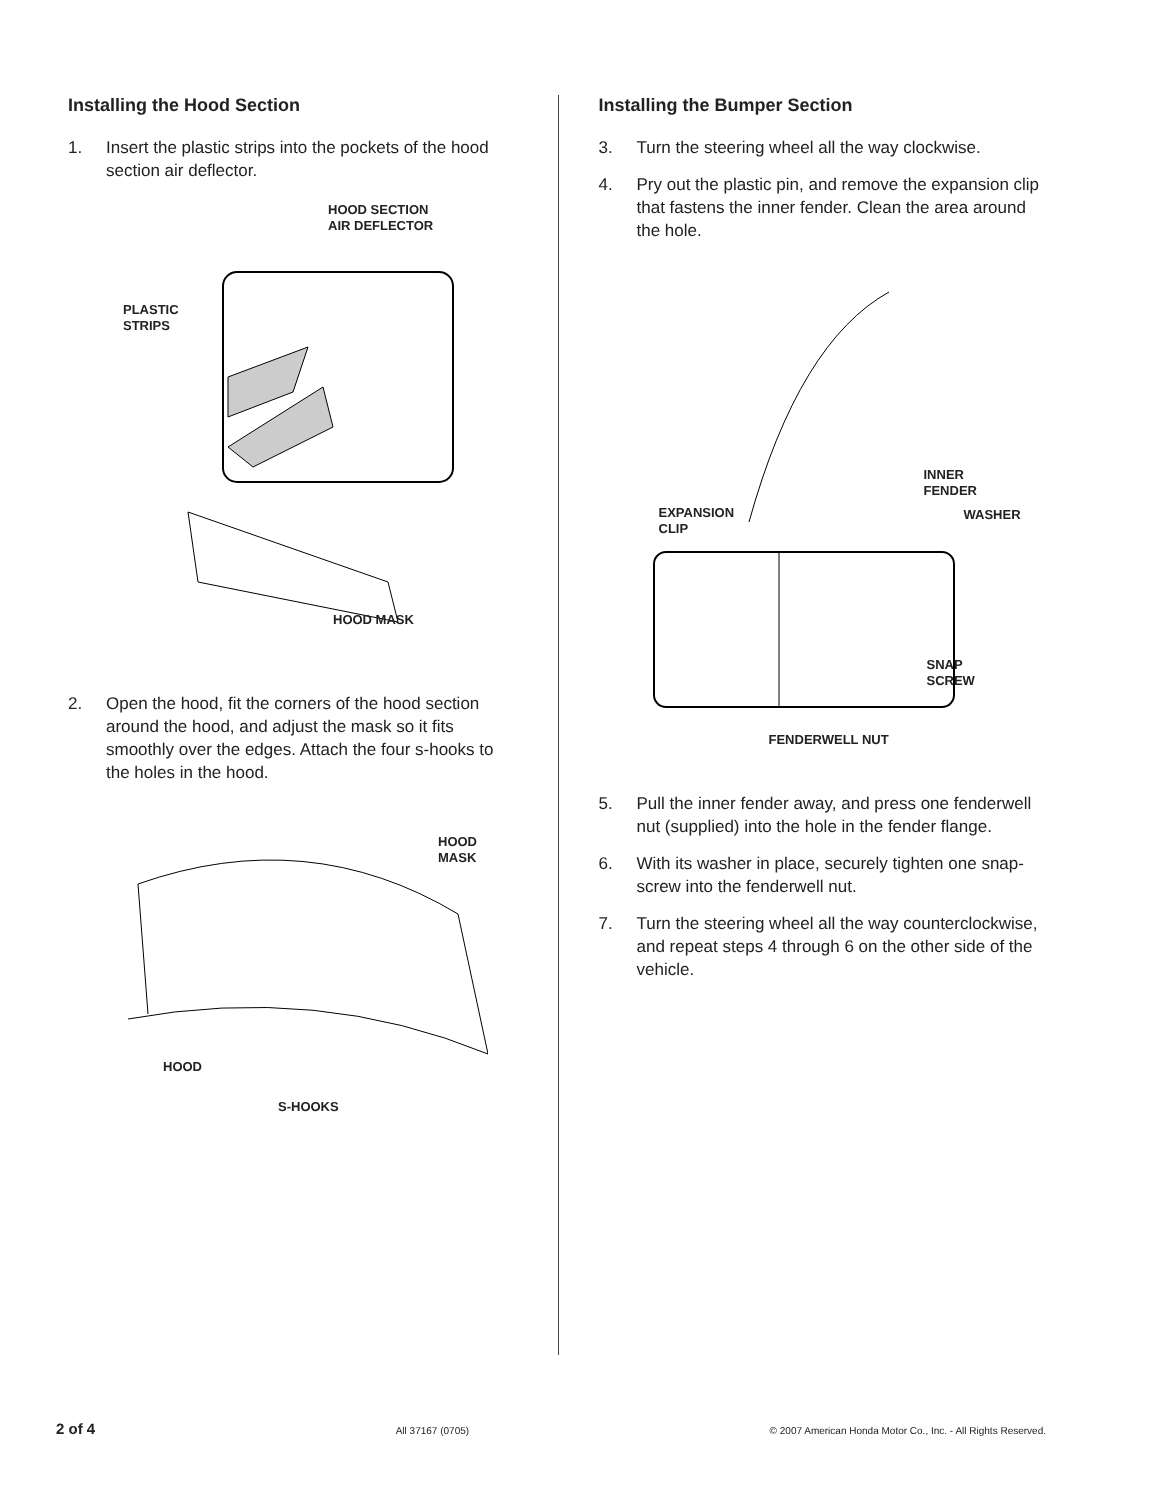Installing the Hood Section
1. Insert the plastic strips into the pockets of the hood section air deflector.
HOOD SECTION
AIR DEFLECTOR
PLASTIC
STRIPS
HOOD MASK
2. Open the hood, fit the corners of the hood section around the hood, and adjust the mask so it fits smoothly over the edges. Attach the four s-hooks to the holes in the hood.
HOOD
MASK
HOOD
S-HOOKS
Installing the Bumper Section
3. Turn the steering wheel all the way clockwise.
4. Pry out the plastic pin, and remove the expansion clip that fastens the inner fender. Clean the area around the hole.
INNER
FENDER
EXPANSION
CLIP
WASHER
SNAP
SCREW
FENDERWELL NUT
5. Pull the inner fender away, and press one fenderwell nut (supplied) into the hole in the fender flange.
6. With its washer in place, securely tighten one snap-screw into the fenderwell nut.
7. Turn the steering wheel all the way counterclockwise, and repeat steps 4 through 6 on the other side of the vehicle.
2 of 4 All 37167 (0705) © 2007 American Honda Motor Co., Inc. - All Rights Reserved.